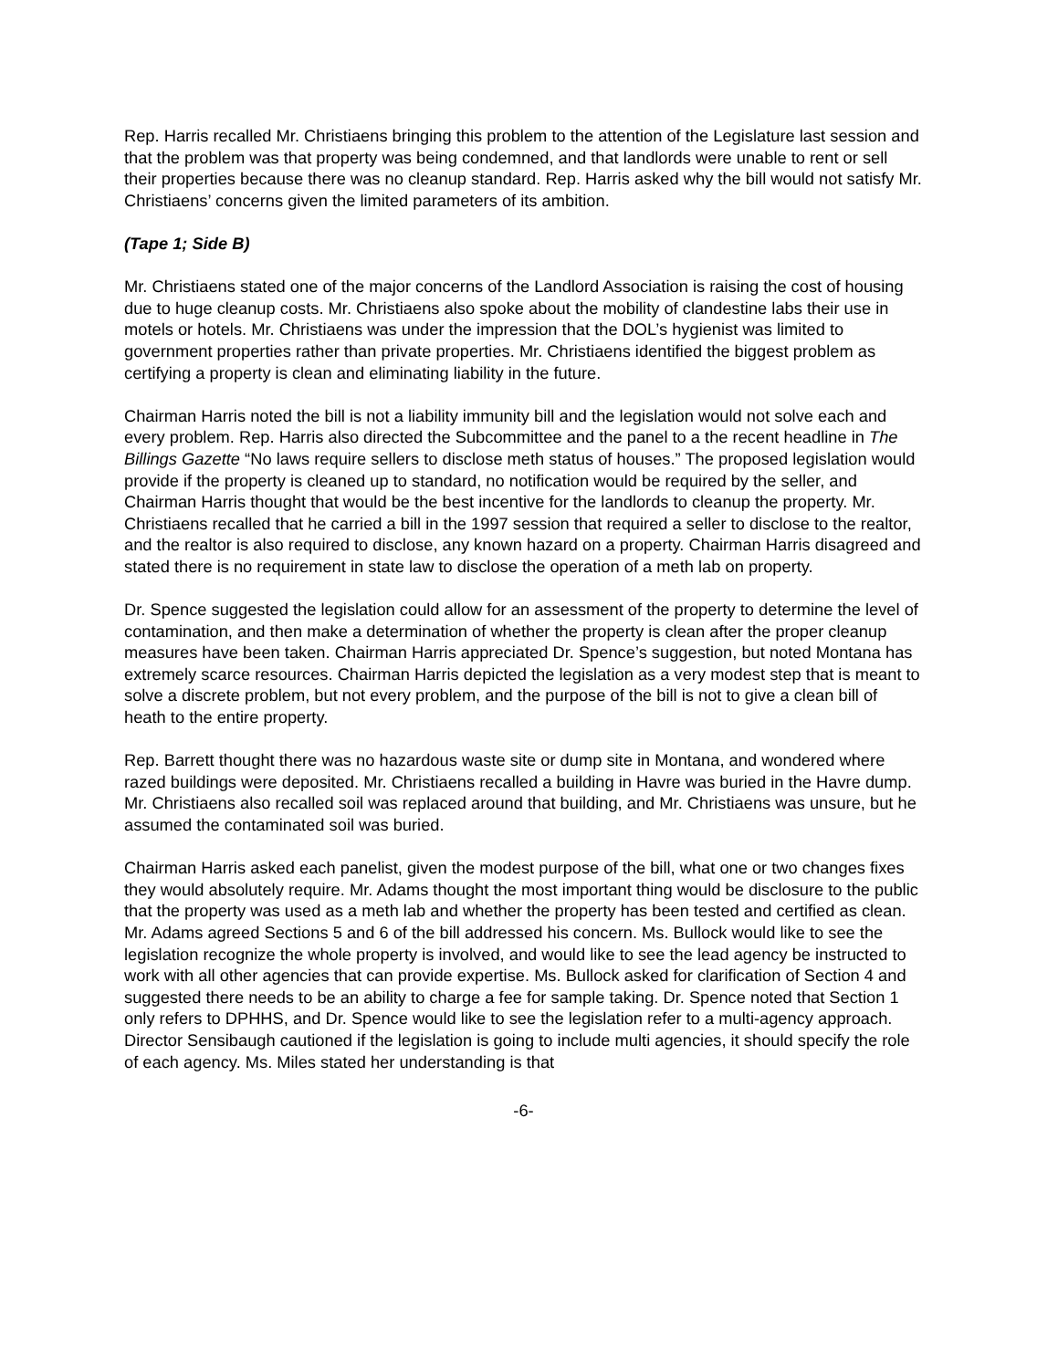Rep. Harris recalled Mr. Christiaens bringing this problem to the attention of the Legislature last session and that the problem was that property was being condemned, and that landlords were unable to rent or sell their properties because there was no cleanup standard. Rep. Harris asked why the bill would not satisfy Mr. Christiaens’ concerns given the limited parameters of its ambition.
(Tape 1; Side B)
Mr. Christiaens stated one of the major concerns of the Landlord Association is raising the cost of housing due to huge cleanup costs. Mr. Christiaens also spoke about the mobility of clandestine labs their use in motels or hotels. Mr. Christiaens was under the impression that the DOL’s hygienist was limited to government properties rather than private properties. Mr. Christiaens identified the biggest problem as certifying a property is clean and eliminating liability in the future.
Chairman Harris noted the bill is not a liability immunity bill and the legislation would not solve each and every problem. Rep. Harris also directed the Subcommittee and the panel to a the recent headline in The Billings Gazette “No laws require sellers to disclose meth status of houses.” The proposed legislation would provide if the property is cleaned up to standard, no notification would be required by the seller, and Chairman Harris thought that would be the best incentive for the landlords to cleanup the property. Mr. Christiaens recalled that he carried a bill in the 1997 session that required a seller to disclose to the realtor, and the realtor is also required to disclose, any known hazard on a property. Chairman Harris disagreed and stated there is no requirement in state law to disclose the operation of a meth lab on property.
Dr. Spence suggested the legislation could allow for an assessment of the property to determine the level of contamination, and then make a determination of whether the property is clean after the proper cleanup measures have been taken. Chairman Harris appreciated Dr. Spence’s suggestion, but noted Montana has extremely scarce resources. Chairman Harris depicted the legislation as a very modest step that is meant to solve a discrete problem, but not every problem, and the purpose of the bill is not to give a clean bill of heath to the entire property.
Rep. Barrett thought there was no hazardous waste site or dump site in Montana, and wondered where razed buildings were deposited. Mr. Christiaens recalled a building in Havre was buried in the Havre dump. Mr. Christiaens also recalled soil was replaced around that building, and Mr. Christiaens was unsure, but he assumed the contaminated soil was buried.
Chairman Harris asked each panelist, given the modest purpose of the bill, what one or two changes fixes they would absolutely require. Mr. Adams thought the most important thing would be disclosure to the public that the property was used as a meth lab and whether the property has been tested and certified as clean. Mr. Adams agreed Sections 5 and 6 of the bill addressed his concern. Ms. Bullock would like to see the legislation recognize the whole property is involved, and would like to see the lead agency be instructed to work with all other agencies that can provide expertise. Ms. Bullock asked for clarification of Section 4 and suggested there needs to be an ability to charge a fee for sample taking. Dr. Spence noted that Section 1 only refers to DPHHS, and Dr. Spence would like to see the legislation refer to a multi-agency approach. Director Sensibaugh cautioned if the legislation is going to include multi agencies, it should specify the role of each agency. Ms. Miles stated her understanding is that
-6-